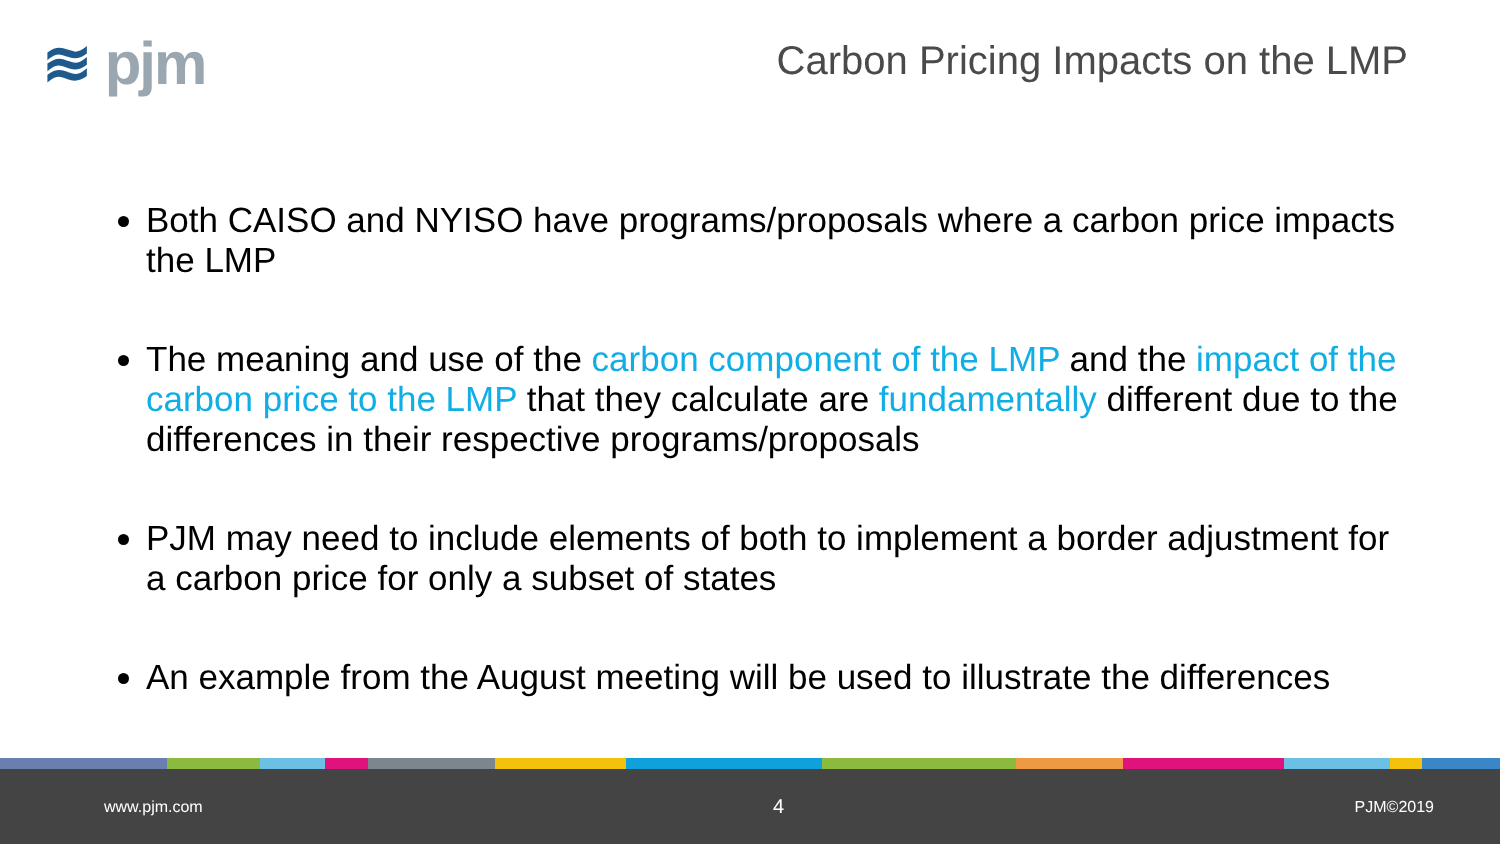≋ pjm
Carbon Pricing Impacts on the LMP
Both CAISO and NYISO have programs/proposals where a carbon price impacts the LMP
The meaning and use of the carbon component of the LMP and the impact of the carbon price to the LMP that they calculate are fundamentally different due to the differences in their respective programs/proposals
PJM may need to include elements of both to implement a border adjustment for a carbon price for only a subset of states
An example from the August meeting will be used to illustrate the differences
www.pjm.com 4 PJM©2019